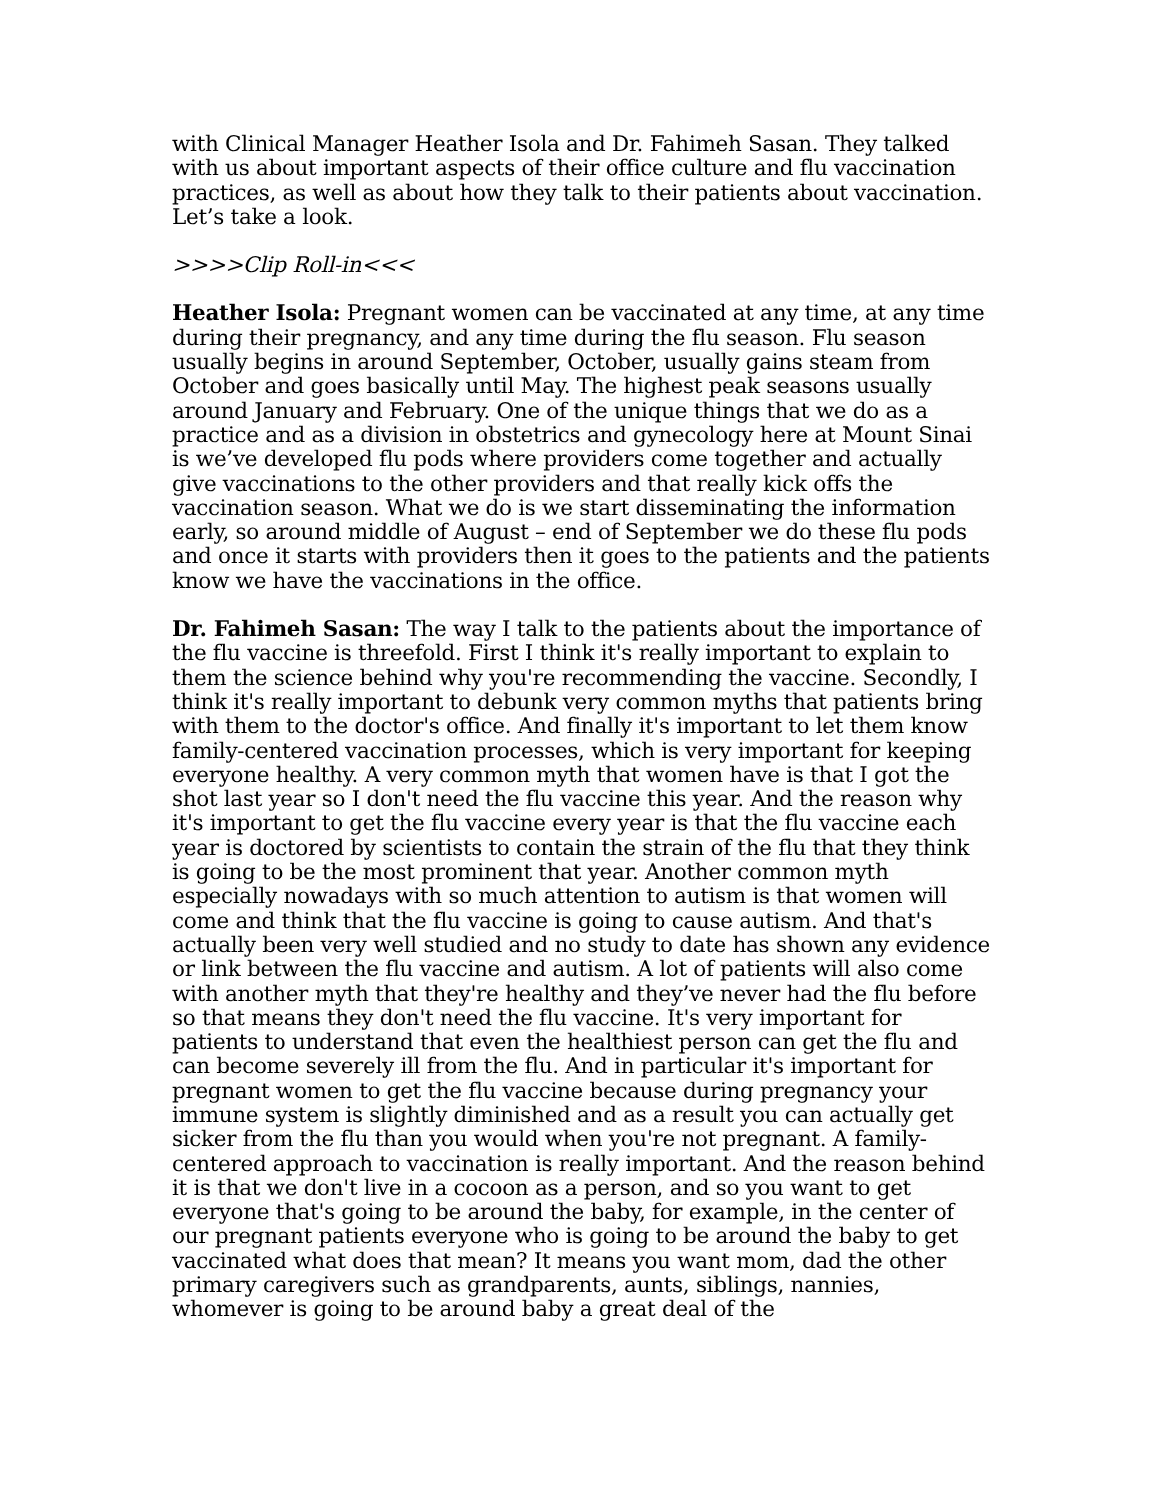with Clinical Manager Heather Isola and Dr. Fahimeh Sasan. They talked with us about important aspects of their office culture and flu vaccination practices, as well as about how they talk to their patients about vaccination. Let’s take a look.
>>>>Clip Roll-in<<<
Heather Isola: Pregnant women can be vaccinated at any time, at any time during their pregnancy, and any time during the flu season. Flu season usually begins in around September, October, usually gains steam from October and goes basically until May. The highest peak seasons usually around January and February. One of the unique things that we do as a practice and as a division in obstetrics and gynecology here at Mount Sinai is we’ve developed flu pods where providers come together and actually give vaccinations to the other providers and that really kick offs the vaccination season. What we do is we start disseminating the information early, so around middle of August – end of September we do these flu pods and once it starts with providers then it goes to the patients and the patients know we have the vaccinations in the office.
Dr. Fahimeh Sasan: The way I talk to the patients about the importance of the flu vaccine is threefold. First I think it's really important to explain to them the science behind why you're recommending the vaccine. Secondly, I think it's really important to debunk very common myths that patients bring with them to the doctor's office. And finally it's important to let them know family-centered vaccination processes, which is very important for keeping everyone healthy. A very common myth that women have is that I got the shot last year so I don't need the flu vaccine this year. And the reason why it's important to get the flu vaccine every year is that the flu vaccine each year is doctored by scientists to contain the strain of the flu that they think is going to be the most prominent that year. Another common myth especially nowadays with so much attention to autism is that women will come and think that the flu vaccine is going to cause autism. And that's actually been very well studied and no study to date has shown any evidence or link between the flu vaccine and autism. A lot of patients will also come with another myth that they're healthy and they’ve never had the flu before so that means they don't need the flu vaccine. It's very important for patients to understand that even the healthiest person can get the flu and can become severely ill from the flu. And in particular it's important for pregnant women to get the flu vaccine because during pregnancy your immune system is slightly diminished and as a result you can actually get sicker from the flu than you would when you're not pregnant. A family-centered approach to vaccination is really important. And the reason behind it is that we don't live in a cocoon as a person, and so you want to get everyone that's going to be around the baby, for example, in the center of our pregnant patients everyone who is going to be around the baby to get vaccinated what does that mean? It means you want mom, dad the other primary caregivers such as grandparents, aunts, siblings, nannies, whomever is going to be around baby a great deal of the